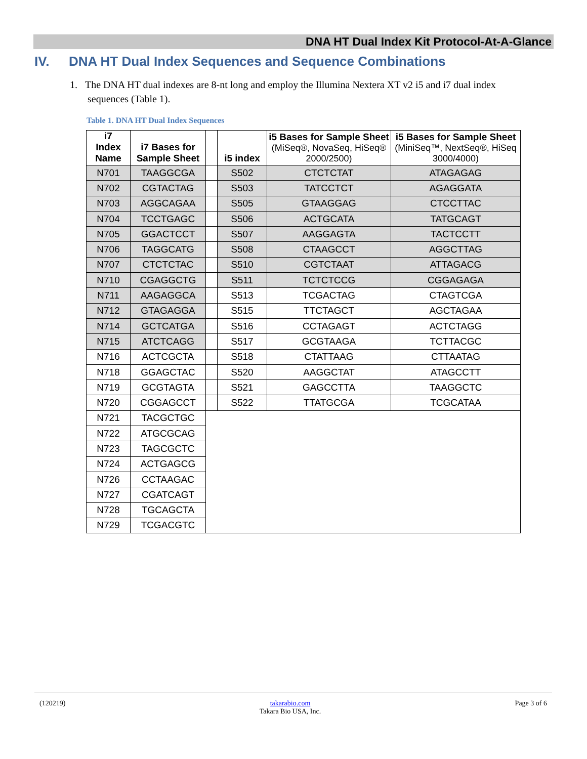DNA HT Dual Index Kit Protocol-At-A-Glance
IV. DNA HT Dual Index Sequences and Sequence Combinations
1. The DNA HT dual indexes are 8-nt long and employ the Illumina Nextera XT v2 i5 and i7 dual index
sequences (Table 1).
Table 1. DNA HT Dual Index Sequences
| i7 Index Name | i7 Bases for Sample Sheet | | i5 index | i5 Bases for Sample Sheet (MiSeq®, NovaSeq, HiSeq® 2000/2500) | i5 Bases for Sample Sheet (MiniSeq™, NextSeq®, HiSeq 3000/4000) |
| --- | --- | --- | --- | --- | --- |
| N701 | TAAGGCGA | | S502 | CTCTCTAT | ATAGAGAG |
| N702 | CGTACTAG | | S503 | TATCCTCT | AGAGGATA |
| N703 | AGGCAGAA | | S505 | GTAAGGAG | CTCCTTAC |
| N704 | TCCTGAGC | | S506 | ACTGCATA | TATGCAGT |
| N705 | GGACTCCT | | S507 | AAGGAGTA | TACTCCTT |
| N706 | TAGGCATG | | S508 | CTAAGCCT | AGGCTTAG |
| N707 | CTCTCTAC | | S510 | CGTCTAAT | ATTAGACG |
| N710 | CGAGGCTG | | S511 | TCTCTCCG | CGGAGAGA |
| N711 | AAGAGGCA | | S513 | TCGACTAG | CTAGTCGA |
| N712 | GTAGAGGA | | S515 | TTCTAGCT | AGCTAGAA |
| N714 | GCTCATGA | | S516 | CCTAGAGT | ACTCTAGG |
| N715 | ATCTCAGG | | S517 | GCGTAAGA | TCTTACGC |
| N716 | ACTCGCTA | | S518 | CTATTAAG | CTTAATAG |
| N718 | GGAGCTAC | | S520 | AAGGCTAT | ATAGCCTT |
| N719 | GCGTAGTA | | S521 | GAGCCTTA | TAAGGCTC |
| N720 | CGGAGCCT | | S522 | TTATGCGA | TCGCATAA |
| N721 | TACGCTGC | | | | |
| N722 | ATGCGCAG | | | | |
| N723 | TAGCGCTC | | | | |
| N724 | ACTGAGCG | | | | |
| N726 | CCTAAGAC | | | | |
| N727 | CGATCAGT | | | | |
| N728 | TGCAGCTA | | | | |
| N729 | TCGACGTC | | | | |
(120219) takarabio.com
Takara Bio USA, Inc. Page 3 of 6